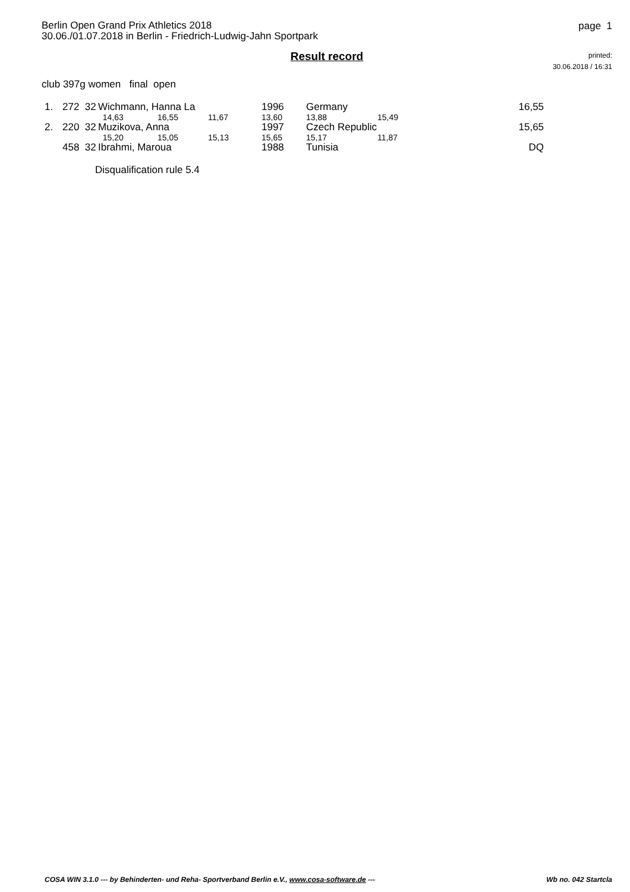Berlin Open Grand Prix Athletics 2018
30.06./01.07.2018 in Berlin - Friedrich-Ludwig-Jahn Sportpark
Result record
page 1
printed:
30.06.2018 / 16:31
club 397g women final open
| 1. | 272 32 | Wichmann, Hanna La | | | 1996 | Germany | | 16,55 |
| | | 14,63 | 16,55 | 11,67 | 13,60 | 13,88 | 15,49 | |
| 2. | 220 32 | Muzikova, Anna | | | 1997 | Czech Republic | | 15,65 |
| | | 15,20 | 15,05 | 15,13 | 15,65 | 15,17 | 11,87 | |
| | 458 32 | Ibrahmi, Maroua | | | 1988 | Tunisia | | DQ |
Disqualification rule 5.4
COSA WIN 3.1.0 --- by Behinderten- und Reha- Sportverband Berlin e.V., www.cosa-software.de --- Wb no. 042 Startcla